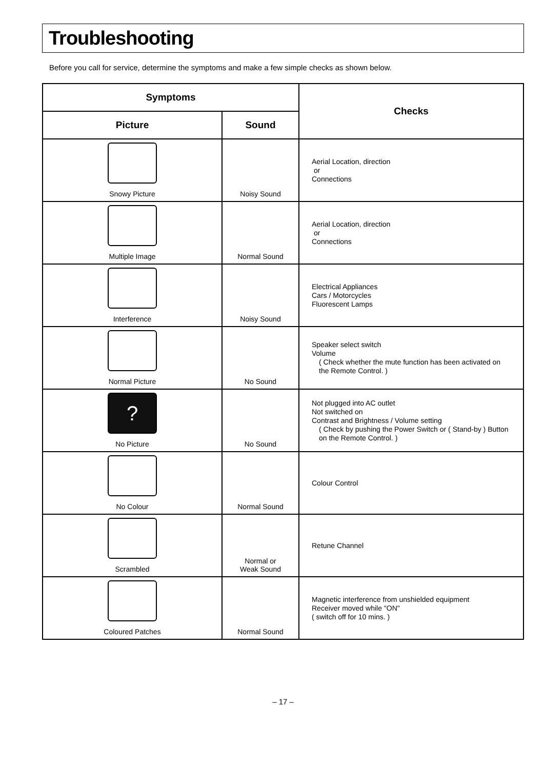Troubleshooting
Before you call for service, determine the symptoms and make a few simple checks as shown below.
| Symptoms | | Checks |
| --- | --- | --- |
| Picture | Sound | |
| Snowy Picture | Noisy Sound | Aerial Location, direction or Connections |
| Multiple Image | Normal Sound | Aerial Location, direction or Connections |
| Interference | Noisy Sound | Electrical Appliances Cars / Motorcycles Fluorescent Lamps |
| Normal Picture | No Sound | Speaker select switch Volume ( Check whether the mute function has been activated on the Remote Control. ) |
| ? No Picture | No Sound | Not plugged into AC outlet Not switched on Contrast and Brightness / Volume setting ( Check by pushing the Power Switch or ( Stand-by ) Button on the Remote Control. ) |
| No Colour | Normal Sound | Colour Control |
| Scrambled | Normal or Weak Sound | Retune Channel |
| Coloured Patches | Normal Sound | Magnetic interference from unshielded equipment Receiver moved while "ON" ( switch off for 10 mins. ) |
– 17 –